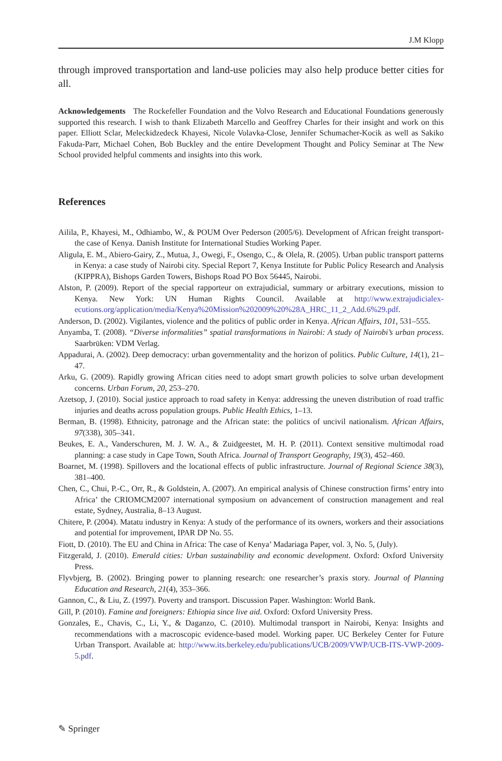J.M Klopp
through improved transportation and land-use policies may also help produce better cities for all.
Acknowledgements The Rockefeller Foundation and the Volvo Research and Educational Foundations generously supported this research. I wish to thank Elizabeth Marcello and Geoffrey Charles for their insight and work on this paper. Elliott Sclar, Meleckidzedeck Khayesi, Nicole Volavka-Close, Jennifer Schumacher-Kocik as well as Sakiko Fakuda-Parr, Michael Cohen, Bob Buckley and the entire Development Thought and Policy Seminar at The New School provided helpful comments and insights into this work.
References
Ailila, P., Khayesi, M., Odhiambo, W., & POUM Over Pederson (2005/6). Development of African freight transport-the case of Kenya. Danish Institute for International Studies Working Paper.
Aligula, E. M., Abiero-Gairy, Z., Mutua, J., Owegi, F., Osengo, C., & Olela, R. (2005). Urban public transport patterns in Kenya: a case study of Nairobi city. Special Report 7, Kenya Institute for Public Policy Research and Analysis (KIPPRA), Bishops Garden Towers, Bishops Road PO Box 56445, Nairobi.
Alston, P. (2009). Report of the special rapporteur on extrajudicial, summary or arbitrary executions, mission to Kenya. New York: UN Human Rights Council. Available at http://www.extrajudicialex-ecutions.org/application/media/Kenya%20Mission%202009%20%28A_HRC_11_2_Add.6%29.pdf.
Anderson, D. (2002). Vigilantes, violence and the politics of public order in Kenya. African Affairs, 101, 531–555.
Anyamba, T. (2008). “Diverse informalities” spatial transformations in Nairobi: A study of Nairobi’s urban process. Saarbrüken: VDM Verlag.
Appadurai, A. (2002). Deep democracy: urban governmentality and the horizon of politics. Public Culture, 14(1), 21–47.
Arku, G. (2009). Rapidly growing African cities need to adopt smart growth policies to solve urban development concerns. Urban Forum, 20, 253–270.
Azetsop, J. (2010). Social justice approach to road safety in Kenya: addressing the uneven distribution of road traffic injuries and deaths across population groups. Public Health Ethics, 1–13.
Berman, B. (1998). Ethnicity, patronage and the African state: the politics of uncivil nationalism. African Affairs, 97(338), 305–341.
Beukes, E. A., Vanderschuren, M. J. W. A., & Zuidgeestet, M. H. P. (2011). Context sensitive multimodal road planning: a case study in Cape Town, South Africa. Journal of Transport Geography, 19(3), 452–460.
Boarnet, M. (1998). Spillovers and the locational effects of public infrastructure. Journal of Regional Science 38(3), 381–400.
Chen, C., Chui, P.-C., Orr, R., & Goldstein, A. (2007). An empirical analysis of Chinese construction firms’ entry into Africa’ the CRIOMCM2007 international symposium on advancement of construction management and real estate, Sydney, Australia, 8–13 August.
Chitere, P. (2004). Matatu industry in Kenya: A study of the performance of its owners, workers and their associations and potential for improvement, IPAR DP No. 55.
Fiott, D. (2010). The EU and China in Africa: The case of Kenya’ Madariaga Paper, vol. 3, No. 5, (July).
Fitzgerald, J. (2010). Emerald cities: Urban sustainability and economic development. Oxford: Oxford University Press.
Flyvbjerg, B. (2002). Bringing power to planning research: one researcher’s praxis story. Journal of Planning Education and Research, 21(4), 353–366.
Gannon, C., & Liu, Z. (1997). Poverty and transport. Discussion Paper. Washington: World Bank.
Gill, P. (2010). Famine and foreigners: Ethiopia since live aid. Oxford: Oxford University Press.
Gonzales, E., Chavis, C., Li, Y., & Daganzo, C. (2010). Multimodal transport in Nairobi, Kenya: Insights and recommendations with a macroscopic evidence-based model. Working paper. UC Berkeley Center for Future Urban Transport. Available at: http://www.its.berkeley.edu/publications/UCB/2009/VWP/UCB-ITS-VWP-2009-5.pdf.
✎ Springer